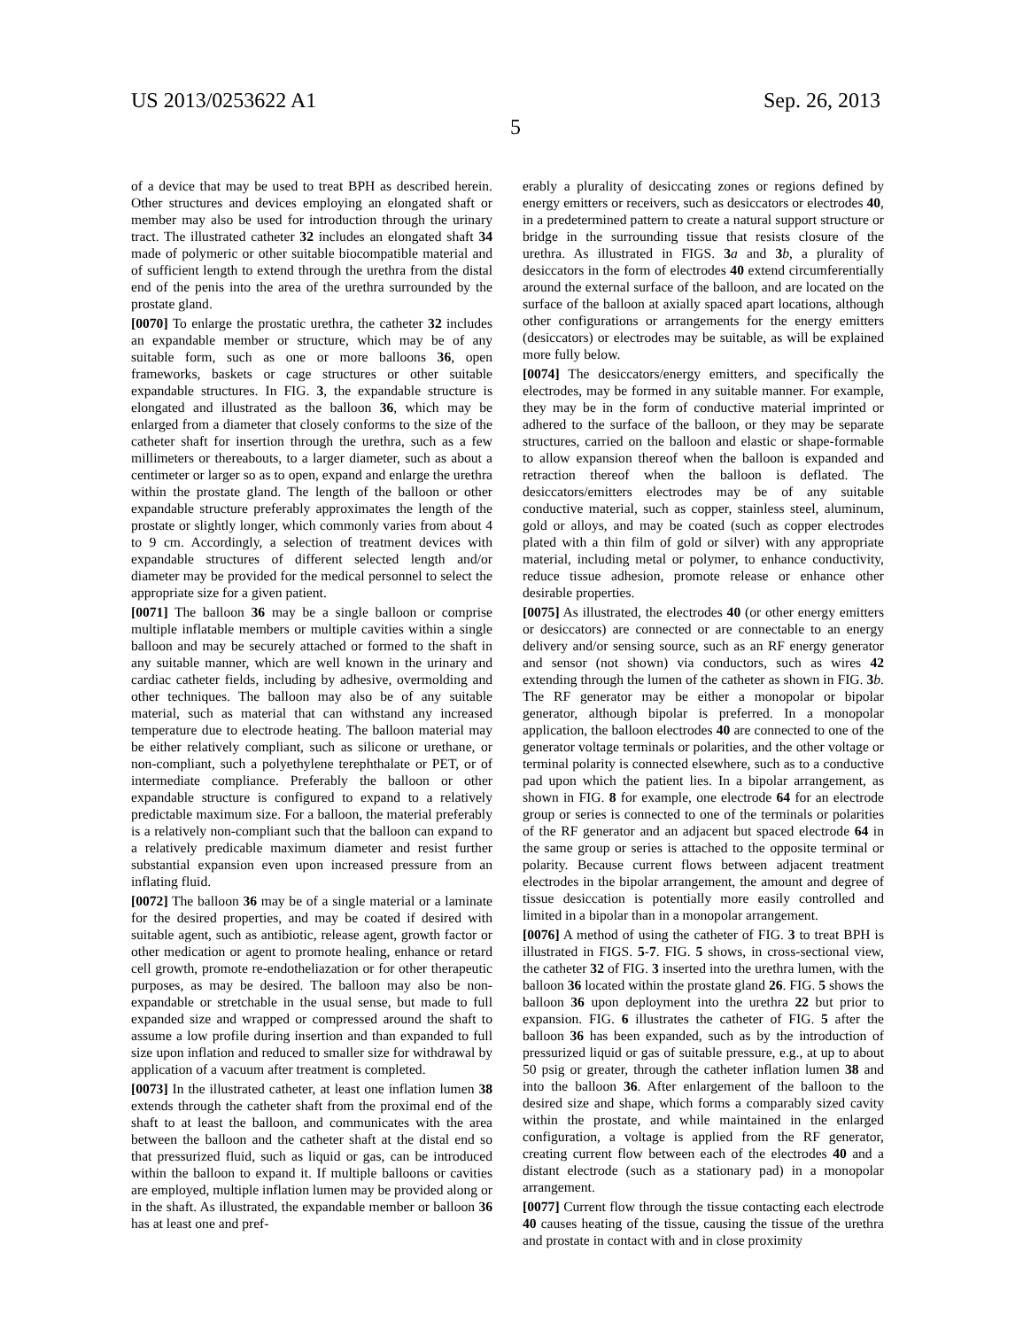US 2013/0253622 A1 Sep. 26, 2013
5
of a device that may be used to treat BPH as described herein. Other structures and devices employing an elongated shaft or member may also be used for introduction through the urinary tract. The illustrated catheter 32 includes an elongated shaft 34 made of polymeric or other suitable biocompatible material and of sufficient length to extend through the urethra from the distal end of the penis into the area of the urethra surrounded by the prostate gland.
[0070] To enlarge the prostatic urethra, the catheter 32 includes an expandable member or structure, which may be of any suitable form, such as one or more balloons 36, open frameworks, baskets or cage structures or other suitable expandable structures. In FIG. 3, the expandable structure is elongated and illustrated as the balloon 36, which may be enlarged from a diameter that closely conforms to the size of the catheter shaft for insertion through the urethra, such as a few millimeters or thereabouts, to a larger diameter, such as about a centimeter or larger so as to open, expand and enlarge the urethra within the prostate gland. The length of the balloon or other expandable structure preferably approximates the length of the prostate or slightly longer, which commonly varies from about 4 to 9 cm. Accordingly, a selection of treatment devices with expandable structures of different selected length and/or diameter may be provided for the medical personnel to select the appropriate size for a given patient.
[0071] The balloon 36 may be a single balloon or comprise multiple inflatable members or multiple cavities within a single balloon and may be securely attached or formed to the shaft in any suitable manner, which are well known in the urinary and cardiac catheter fields, including by adhesive, overmolding and other techniques. The balloon may also be of any suitable material, such as material that can withstand any increased temperature due to electrode heating. The balloon material may be either relatively compliant, such as silicone or urethane, or non-compliant, such a polyethylene terephthalate or PET, or of intermediate compliance. Preferably the balloon or other expandable structure is configured to expand to a relatively predictable maximum size. For a balloon, the material preferably is a relatively non-compliant such that the balloon can expand to a relatively predicable maximum diameter and resist further substantial expansion even upon increased pressure from an inflating fluid.
[0072] The balloon 36 may be of a single material or a laminate for the desired properties, and may be coated if desired with suitable agent, such as antibiotic, release agent, growth factor or other medication or agent to promote healing, enhance or retard cell growth, promote re-endotheliazation or for other therapeutic purposes, as may be desired. The balloon may also be non-expandable or stretchable in the usual sense, but made to full expanded size and wrapped or compressed around the shaft to assume a low profile during insertion and than expanded to full size upon inflation and reduced to smaller size for withdrawal by application of a vacuum after treatment is completed.
[0073] In the illustrated catheter, at least one inflation lumen 38 extends through the catheter shaft from the proximal end of the shaft to at least the balloon, and communicates with the area between the balloon and the catheter shaft at the distal end so that pressurized fluid, such as liquid or gas, can be introduced within the balloon to expand it. If multiple balloons or cavities are employed, multiple inflation lumen may be provided along or in the shaft. As illustrated, the expandable member or balloon 36 has at least one and pref-
erably a plurality of desiccating zones or regions defined by energy emitters or receivers, such as desiccators or electrodes 40, in a predetermined pattern to create a natural support structure or bridge in the surrounding tissue that resists closure of the urethra. As illustrated in FIGS. 3 a and 3 b, a plurality of desiccators in the form of electrodes 40 extend circumferentially around the external surface of the balloon, and are located on the surface of the balloon at axially spaced apart locations, although other configurations or arrangements for the energy emitters (desiccators) or electrodes may be suitable, as will be explained more fully below.
[0074] The desiccators/energy emitters, and specifically the electrodes, may be formed in any suitable manner. For example, they may be in the form of conductive material imprinted or adhered to the surface of the balloon, or they may be separate structures, carried on the balloon and elastic or shape-formable to allow expansion thereof when the balloon is expanded and retraction thereof when the balloon is deflated. The desiccators/emitters electrodes may be of any suitable conductive material, such as copper, stainless steel, aluminum, gold or alloys, and may be coated (such as copper electrodes plated with a thin film of gold or silver) with any appropriate material, including metal or polymer, to enhance conductivity, reduce tissue adhesion, promote release or enhance other desirable properties.
[0075] As illustrated, the electrodes 40 (or other energy emitters or desiccators) are connected or are connectable to an energy delivery and/or sensing source, such as an RF energy generator and sensor (not shown) via conductors, such as wires 42 extending through the lumen of the catheter as shown in FIG. 3 b. The RF generator may be either a monopolar or bipolar generator, although bipolar is preferred. In a monopolar application, the balloon electrodes 40 are connected to one of the generator voltage terminals or polarities, and the other voltage or terminal polarity is connected elsewhere, such as to a conductive pad upon which the patient lies. In a bipolar arrangement, as shown in FIG. 8 for example, one electrode 64 for an electrode group or series is connected to one of the terminals or polarities of the RF generator and an adjacent but spaced electrode 64 in the same group or series is attached to the opposite terminal or polarity. Because current flows between adjacent treatment electrodes in the bipolar arrangement, the amount and degree of tissue desiccation is potentially more easily controlled and limited in a bipolar than in a monopolar arrangement.
[0076] A method of using the catheter of FIG. 3 to treat BPH is illustrated in FIGS. 5-7. FIG. 5 shows, in cross-sectional view, the catheter 32 of FIG. 3 inserted into the urethra lumen, with the balloon 36 located within the prostate gland 26. FIG. 5 shows the balloon 36 upon deployment into the urethra 22 but prior to expansion. FIG. 6 illustrates the catheter of FIG. 5 after the balloon 36 has been expanded, such as by the introduction of pressurized liquid or gas of suitable pressure, e.g., at up to about 50 psig or greater, through the catheter inflation lumen 38 and into the balloon 36. After enlargement of the balloon to the desired size and shape, which forms a comparably sized cavity within the prostate, and while maintained in the enlarged configuration, a voltage is applied from the RF generator, creating current flow between each of the electrodes 40 and a distant electrode (such as a stationary pad) in a monopolar arrangement.
[0077] Current flow through the tissue contacting each electrode 40 causes heating of the tissue, causing the tissue of the urethra and prostate in contact with and in close proximity